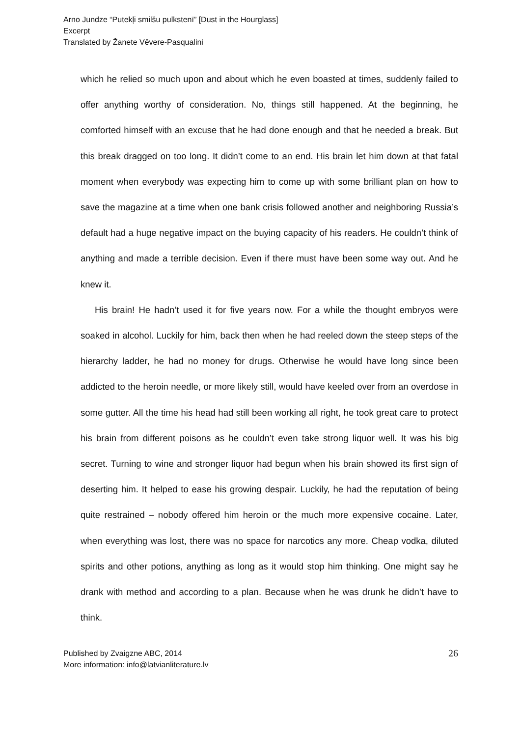Arno Jundze “Putekļi smilšu pulkstenī” [Dust in the Hourglass]
Excerpt
Translated by Žanete Vēvere-Pasqualini
which he relied so much upon and about which he even boasted at times, suddenly failed to offer anything worthy of consideration. No, things still happened. At the beginning, he comforted himself with an excuse that he had done enough and that he needed a break. But this break dragged on too long. It didn’t come to an end. His brain let him down at that fatal moment when everybody was expecting him to come up with some brilliant plan on how to save the magazine at a time when one bank crisis followed another and neighboring Russia’s default had a huge negative impact on the buying capacity of his readers. He couldn’t think of anything and made a terrible decision. Even if there must have been some way out. And he knew it.
His brain! He hadn’t used it for five years now. For a while the thought embryos were soaked in alcohol. Luckily for him, back then when he had reeled down the steep steps of the hierarchy ladder, he had no money for drugs. Otherwise he would have long since been addicted to the heroin needle, or more likely still, would have keeled over from an overdose in some gutter. All the time his head had still been working all right, he took great care to protect his brain from different poisons as he couldn’t even take strong liquor well. It was his big secret. Turning to wine and stronger liquor had begun when his brain showed its first sign of deserting him. It helped to ease his growing despair. Luckily, he had the reputation of being quite restrained – nobody offered him heroin or the much more expensive cocaine. Later, when everything was lost, there was no space for narcotics any more. Cheap vodka, diluted spirits and other potions, anything as long as it would stop him thinking. One might say he drank with method and according to a plan. Because when he was drunk he didn’t have to think.
Published by Zvaigzne ABC, 2014
More information: info@latvianliterature.lv
26